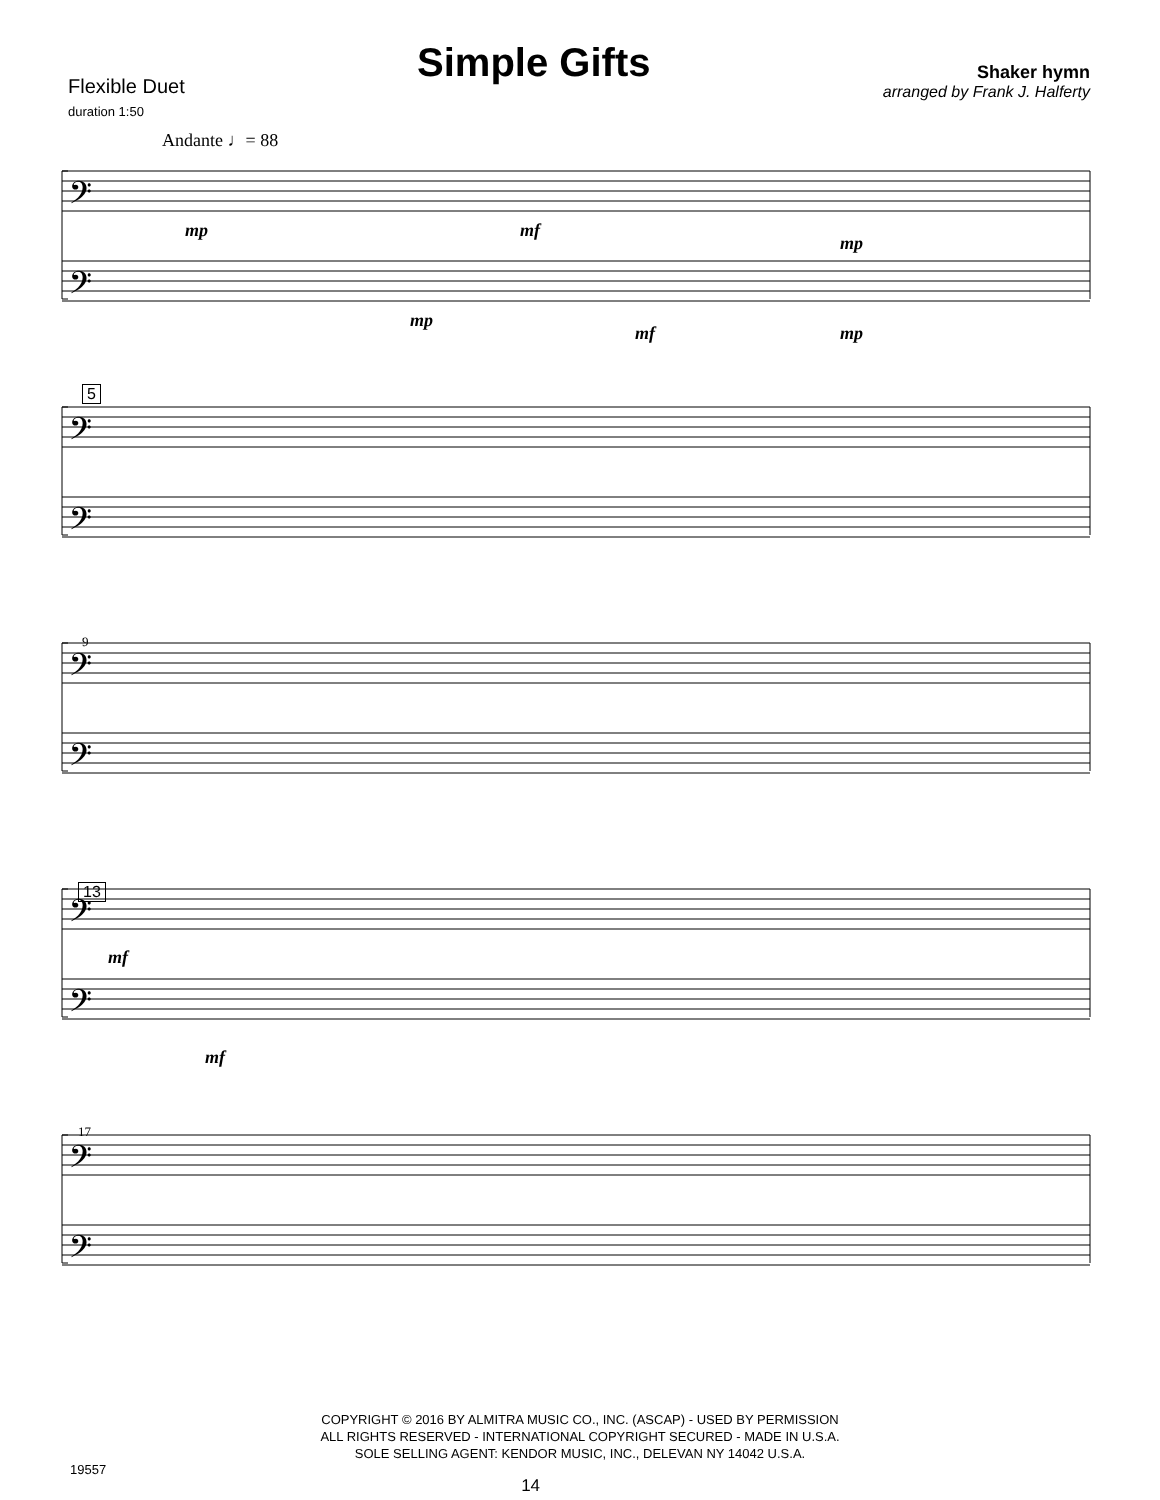Flexible Duet
duration 1:50
Simple Gifts
Shaker hymn
arranged by Frank J. Halferty
Andante ♩= 88
𝄢
𝄢
𝄢
𝄢
𝄢
𝄢
𝄢
𝄢
𝄢
𝄢
mp
mf
mp
mp
mf
mp
mf
mf
9
17
5
5
13
COPYRIGHT © 2016 BY ALMITRA MUSIC CO., INC. (ASCAP) - USED BY PERMISSION
ALL RIGHTS RESERVED - INTERNATIONAL COPYRIGHT SECURED - MADE IN U.S.A.
SOLE SELLING AGENT: KENDOR MUSIC, INC., DELEVAN NY 14042 U.S.A.
19557 14